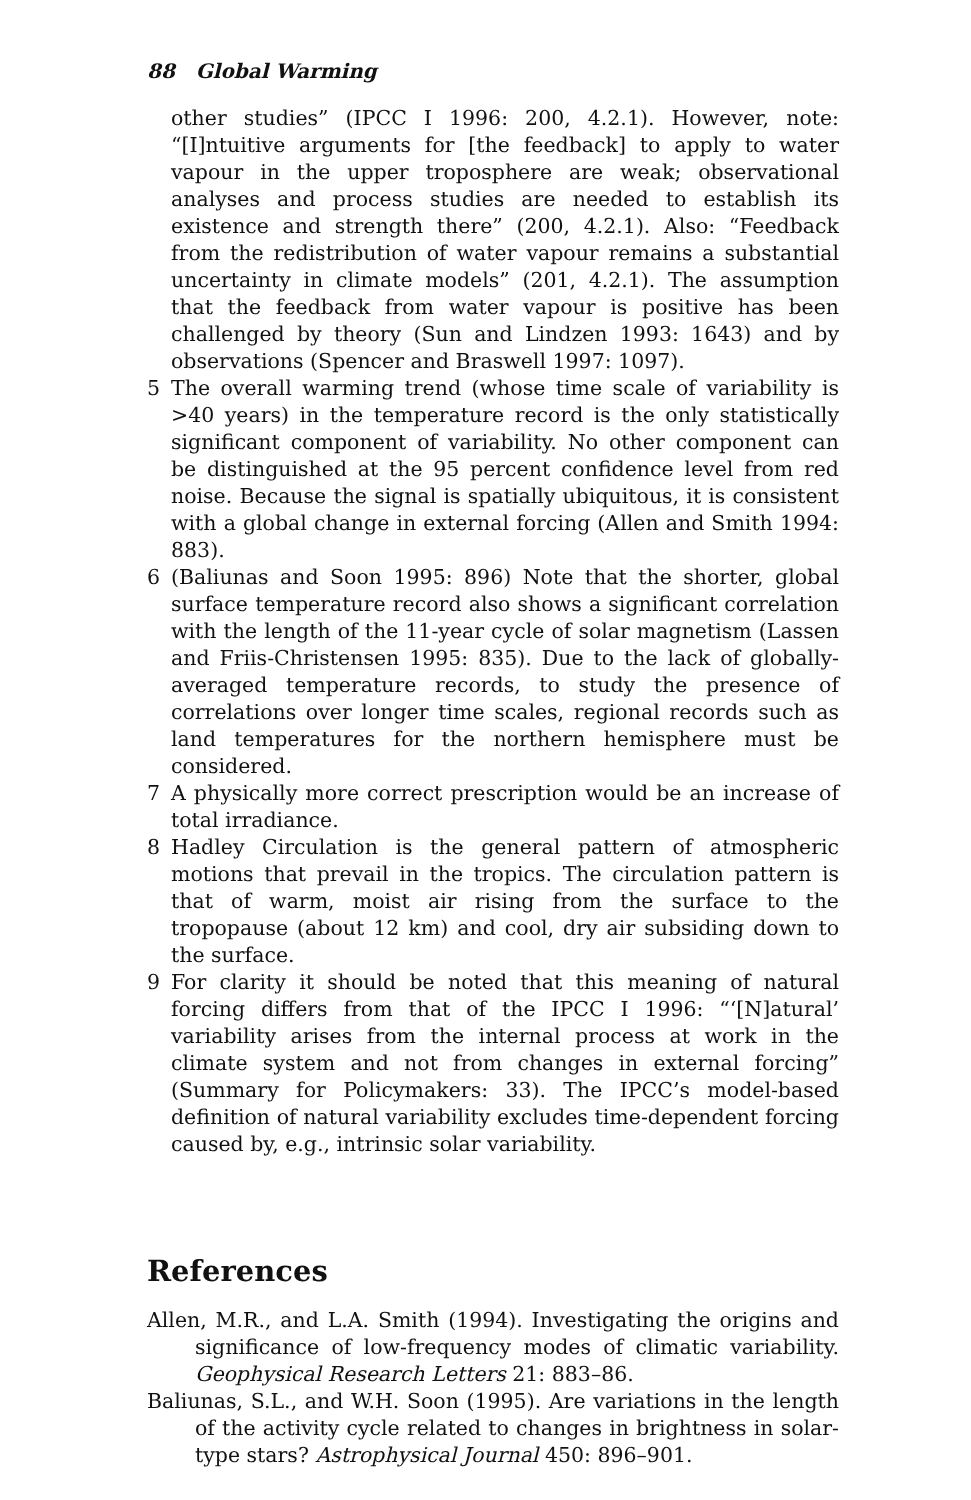88 Global Warming
other studies” (IPCC I 1996: 200, 4.2.1). However, note: “[I]ntuitive arguments for [the feedback] to apply to water vapour in the upper troposphere are weak; observational analyses and process studies are needed to establish its existence and strength there” (200, 4.2.1). Also: “Feedback from the redistribution of water vapour remains a substantial uncertainty in climate models” (201, 4.2.1). The assumption that the feedback from water vapour is positive has been challenged by theory (Sun and Lindzen 1993: 1643) and by observations (Spencer and Braswell 1997: 1097).
5 The overall warming trend (whose time scale of variability is >40 years) in the temperature record is the only statistically significant component of variability. No other component can be distinguished at the 95 percent confidence level from red noise. Because the signal is spatially ubiquitous, it is consistent with a global change in external forcing (Allen and Smith 1994: 883).
6 (Baliunas and Soon 1995: 896) Note that the shorter, global surface temperature record also shows a significant correlation with the length of the 11-year cycle of solar magnetism (Lassen and Friis-Christensen 1995: 835). Due to the lack of globally-averaged temperature records, to study the presence of correlations over longer time scales, regional records such as land temperatures for the northern hemisphere must be considered.
7 A physically more correct prescription would be an increase of total irradiance.
8 Hadley Circulation is the general pattern of atmospheric motions that prevail in the tropics. The circulation pattern is that of warm, moist air rising from the surface to the tropopause (about 12 km) and cool, dry air subsiding down to the surface.
9 For clarity it should be noted that this meaning of natural forcing differs from that of the IPCC I 1996: “‘[N]atural’ variability arises from the internal process at work in the climate system and not from changes in external forcing” (Summary for Policymakers: 33). The IPCC’s model-based definition of natural variability excludes time-dependent forcing caused by, e.g., intrinsic solar variability.
References
Allen, M.R., and L.A. Smith (1994). Investigating the origins and significance of low-frequency modes of climatic variability. Geophysical Research Letters 21: 883–86.
Baliunas, S.L., and W.H. Soon (1995). Are variations in the length of the activity cycle related to changes in brightness in solar-type stars? Astrophysical Journal 450: 896–901.